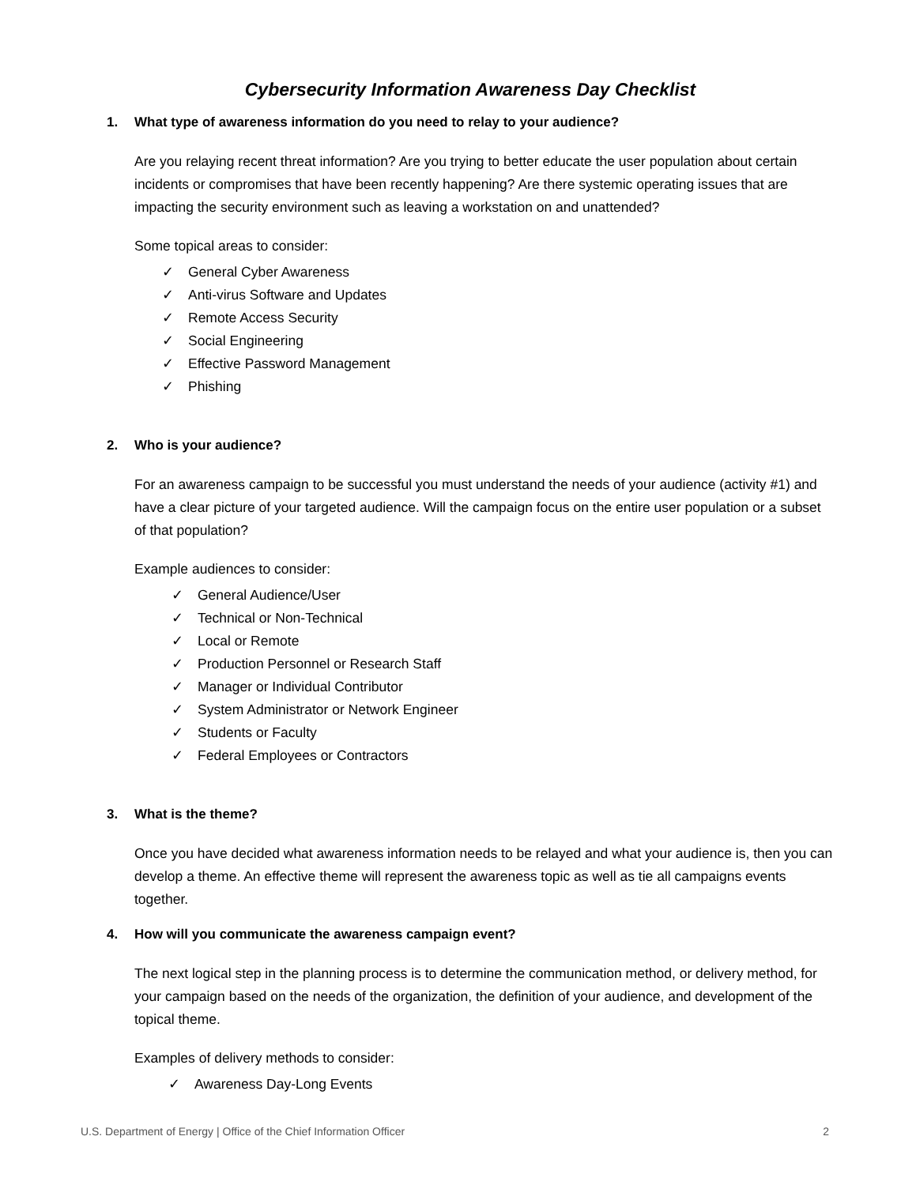Cybersecurity Information Awareness Day Checklist
1. What type of awareness information do you need to relay to your audience?
Are you relaying recent threat information? Are you trying to better educate the user population about certain incidents or compromises that have been recently happening? Are there systemic operating issues that are impacting the security environment such as leaving a workstation on and unattended?
Some topical areas to consider:
✓ General Cyber Awareness
✓ Anti-virus Software and Updates
✓ Remote Access Security
✓ Social Engineering
✓ Effective Password Management
✓ Phishing
2. Who is your audience?
For an awareness campaign to be successful you must understand the needs of your audience (activity #1) and have a clear picture of your targeted audience. Will the campaign focus on the entire user population or a subset of that population?
Example audiences to consider:
✓ General Audience/User
✓ Technical or Non-Technical
✓ Local or Remote
✓ Production Personnel or Research Staff
✓ Manager or Individual Contributor
✓ System Administrator or Network Engineer
✓ Students or Faculty
✓ Federal Employees or Contractors
3. What is the theme?
Once you have decided what awareness information needs to be relayed and what your audience is, then you can develop a theme. An effective theme will represent the awareness topic as well as tie all campaigns events together.
4. How will you communicate the awareness campaign event?
The next logical step in the planning process is to determine the communication method, or delivery method, for your campaign based on the needs of the organization, the definition of your audience, and development of the topical theme.
Examples of delivery methods to consider:
✓ Awareness Day-Long Events
U.S. Department of Energy | Office of the Chief Information Officer 2